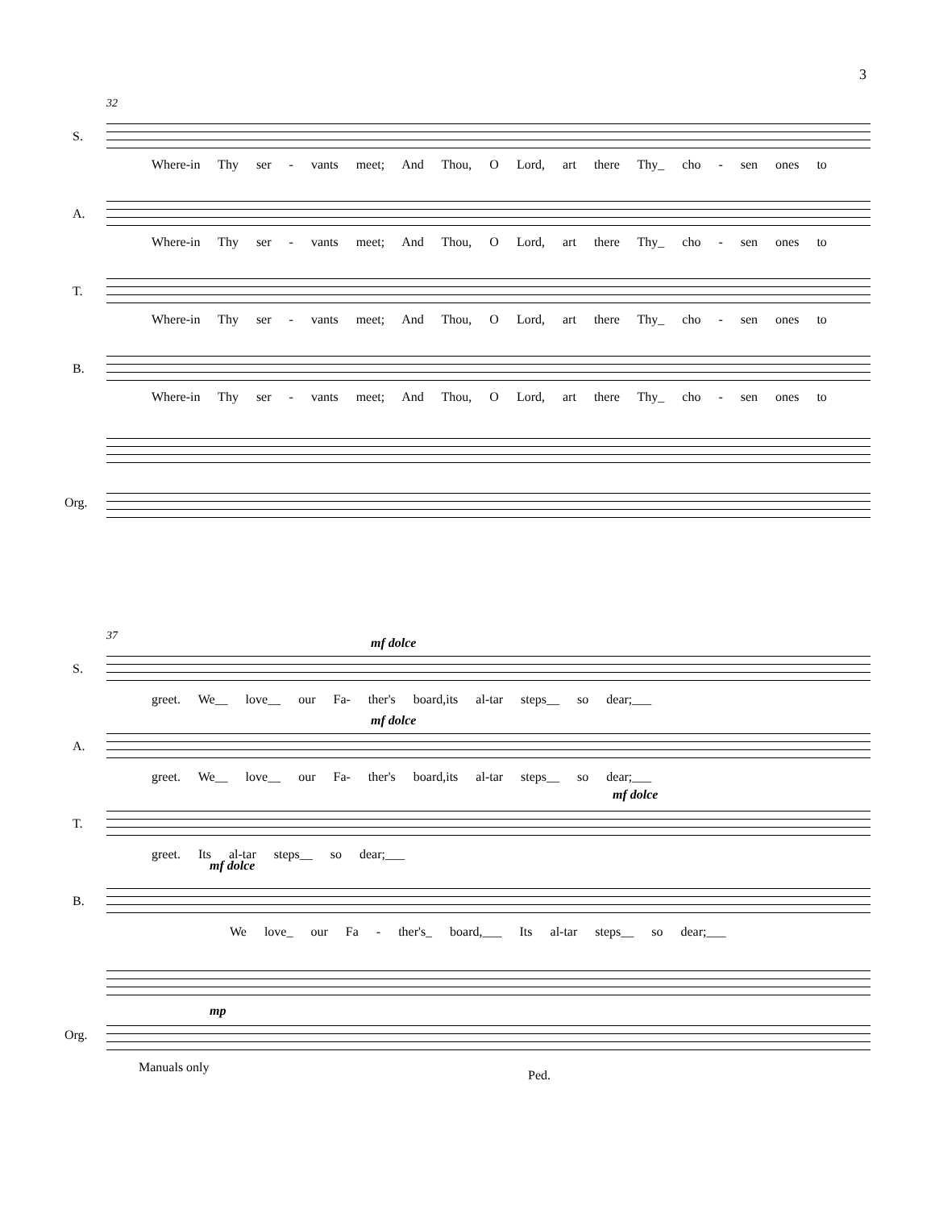3
32
S.
Where-in Thy ser - vants meet; And Thou, O Lord, art there Thy_ cho - sen ones to
A.
Where-in Thy ser - vants meet; And Thou, O Lord, art there Thy_ cho - sen ones to
T.
Where-in Thy ser - vants meet; And Thou, O Lord, art there Thy_ cho - sen ones to
B.
Where-in Thy ser - vants meet; And Thou, O Lord, art there Thy_ cho - sen ones to
Org.
37
S.
mf dolce
greet. We__ love__ our Fa- ther's board,its al-tar steps__ so dear;___
A.
mf dolce
greet. We__ love__ our Fa- ther's board,its al-tar steps__ so dear;___
T.
mf dolce
greet. Its al-tar steps__ so dear;___
B.
mf dolce
We love_ our Fa - ther's_ board,___ Its al-tar steps__ so dear;___
Org.
mp
Manuals only
Ped.